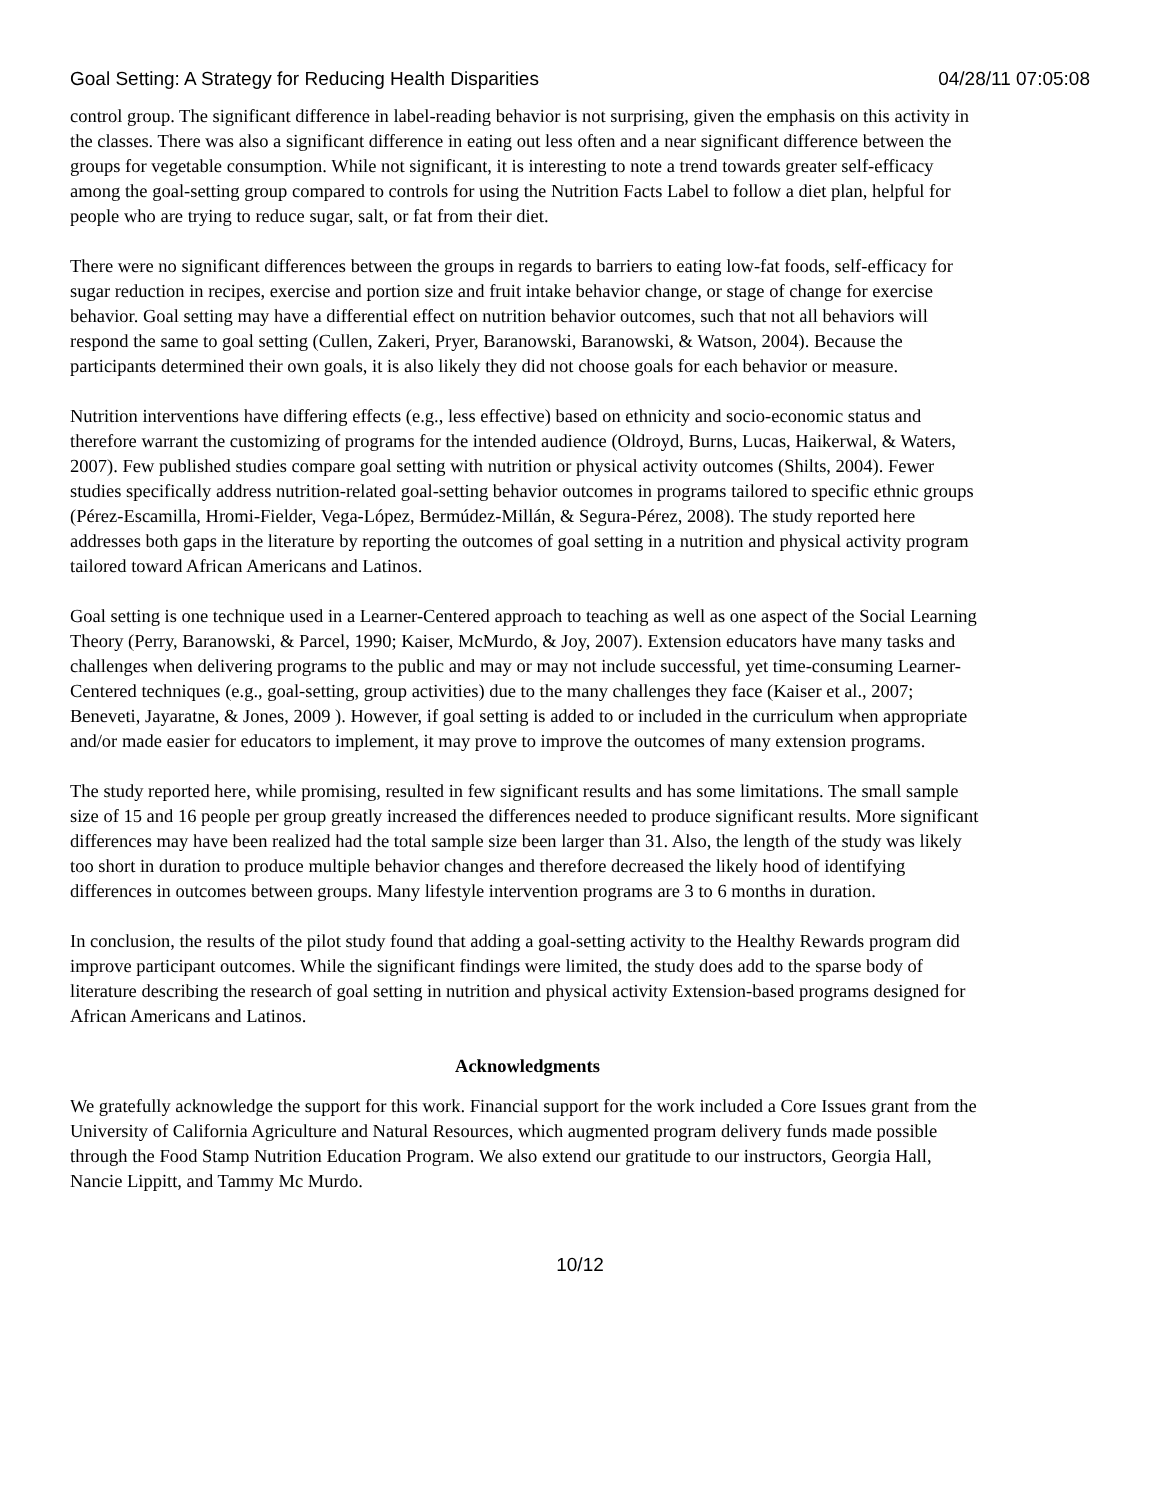Goal Setting: A Strategy for Reducing Health Disparities 04/28/11 07:05:08
control group. The significant difference in label-reading behavior is not surprising, given the emphasis on this activity in the classes. There was also a significant difference in eating out less often and a near significant difference between the groups for vegetable consumption. While not significant, it is interesting to note a trend towards greater self-efficacy among the goal-setting group compared to controls for using the Nutrition Facts Label to follow a diet plan, helpful for people who are trying to reduce sugar, salt, or fat from their diet.
There were no significant differences between the groups in regards to barriers to eating low-fat foods, self-efficacy for sugar reduction in recipes, exercise and portion size and fruit intake behavior change, or stage of change for exercise behavior. Goal setting may have a differential effect on nutrition behavior outcomes, such that not all behaviors will respond the same to goal setting (Cullen, Zakeri, Pryer, Baranowski, Baranowski, & Watson, 2004). Because the participants determined their own goals, it is also likely they did not choose goals for each behavior or measure.
Nutrition interventions have differing effects (e.g., less effective) based on ethnicity and socio-economic status and therefore warrant the customizing of programs for the intended audience (Oldroyd, Burns, Lucas, Haikerwal, & Waters, 2007). Few published studies compare goal setting with nutrition or physical activity outcomes (Shilts, 2004). Fewer studies specifically address nutrition-related goal-setting behavior outcomes in programs tailored to specific ethnic groups (Pérez-Escamilla, Hromi-Fielder, Vega-López, Bermúdez-Millán, & Segura-Pérez, 2008). The study reported here addresses both gaps in the literature by reporting the outcomes of goal setting in a nutrition and physical activity program tailored toward African Americans and Latinos.
Goal setting is one technique used in a Learner-Centered approach to teaching as well as one aspect of the Social Learning Theory (Perry, Baranowski, & Parcel, 1990; Kaiser, McMurdo, & Joy, 2007). Extension educators have many tasks and challenges when delivering programs to the public and may or may not include successful, yet time-consuming Learner-Centered techniques (e.g., goal-setting, group activities) due to the many challenges they face (Kaiser et al., 2007; Beneveti, Jayaratne, & Jones, 2009 ). However, if goal setting is added to or included in the curriculum when appropriate and/or made easier for educators to implement, it may prove to improve the outcomes of many extension programs.
The study reported here, while promising, resulted in few significant results and has some limitations. The small sample size of 15 and 16 people per group greatly increased the differences needed to produce significant results. More significant differences may have been realized had the total sample size been larger than 31. Also, the length of the study was likely too short in duration to produce multiple behavior changes and therefore decreased the likely hood of identifying differences in outcomes between groups. Many lifestyle intervention programs are 3 to 6 months in duration.
In conclusion, the results of the pilot study found that adding a goal-setting activity to the Healthy Rewards program did improve participant outcomes. While the significant findings were limited, the study does add to the sparse body of literature describing the research of goal setting in nutrition and physical activity Extension-based programs designed for African Americans and Latinos.
Acknowledgments
We gratefully acknowledge the support for this work. Financial support for the work included a Core Issues grant from the University of California Agriculture and Natural Resources, which augmented program delivery funds made possible through the Food Stamp Nutrition Education Program. We also extend our gratitude to our instructors, Georgia Hall, Nancie Lippitt, and Tammy Mc Murdo.
10/12